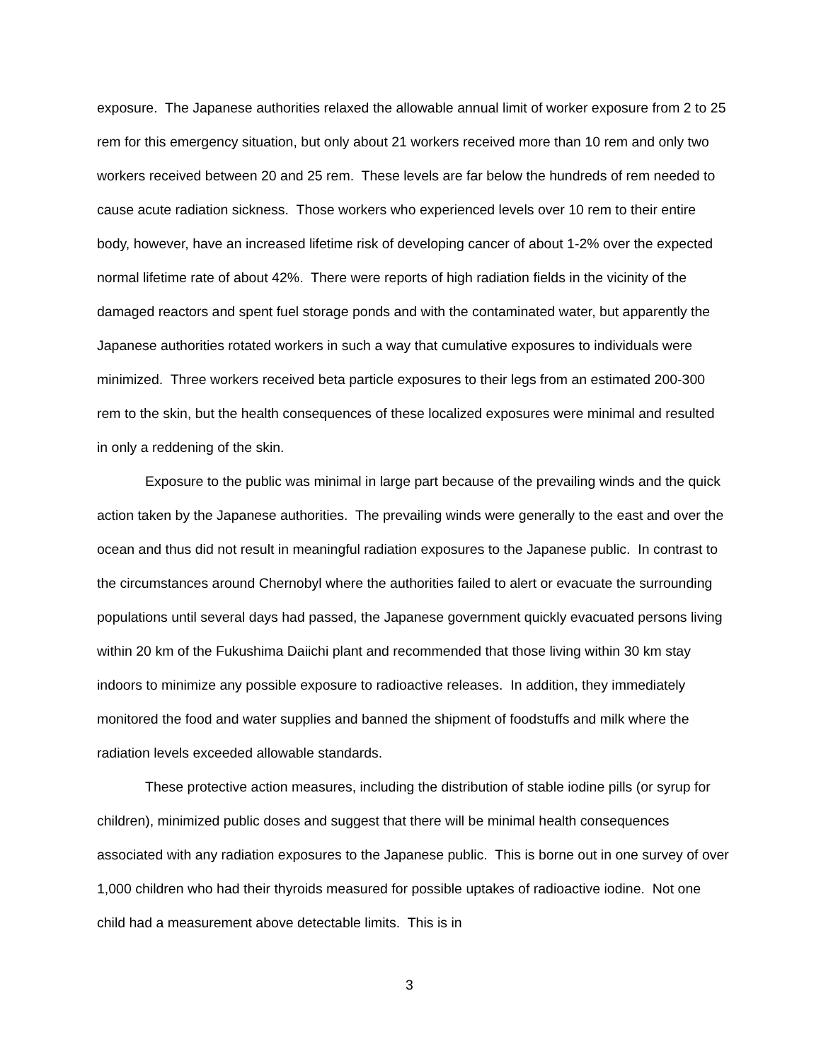exposure. The Japanese authorities relaxed the allowable annual limit of worker exposure from 2 to 25 rem for this emergency situation, but only about 21 workers received more than 10 rem and only two workers received between 20 and 25 rem. These levels are far below the hundreds of rem needed to cause acute radiation sickness. Those workers who experienced levels over 10 rem to their entire body, however, have an increased lifetime risk of developing cancer of about 1-2% over the expected normal lifetime rate of about 42%. There were reports of high radiation fields in the vicinity of the damaged reactors and spent fuel storage ponds and with the contaminated water, but apparently the Japanese authorities rotated workers in such a way that cumulative exposures to individuals were minimized. Three workers received beta particle exposures to their legs from an estimated 200-300 rem to the skin, but the health consequences of these localized exposures were minimal and resulted in only a reddening of the skin.
Exposure to the public was minimal in large part because of the prevailing winds and the quick action taken by the Japanese authorities. The prevailing winds were generally to the east and over the ocean and thus did not result in meaningful radiation exposures to the Japanese public. In contrast to the circumstances around Chernobyl where the authorities failed to alert or evacuate the surrounding populations until several days had passed, the Japanese government quickly evacuated persons living within 20 km of the Fukushima Daiichi plant and recommended that those living within 30 km stay indoors to minimize any possible exposure to radioactive releases. In addition, they immediately monitored the food and water supplies and banned the shipment of foodstuffs and milk where the radiation levels exceeded allowable standards.
These protective action measures, including the distribution of stable iodine pills (or syrup for children), minimized public doses and suggest that there will be minimal health consequences associated with any radiation exposures to the Japanese public. This is borne out in one survey of over 1,000 children who had their thyroids measured for possible uptakes of radioactive iodine. Not one child had a measurement above detectable limits. This is in
3